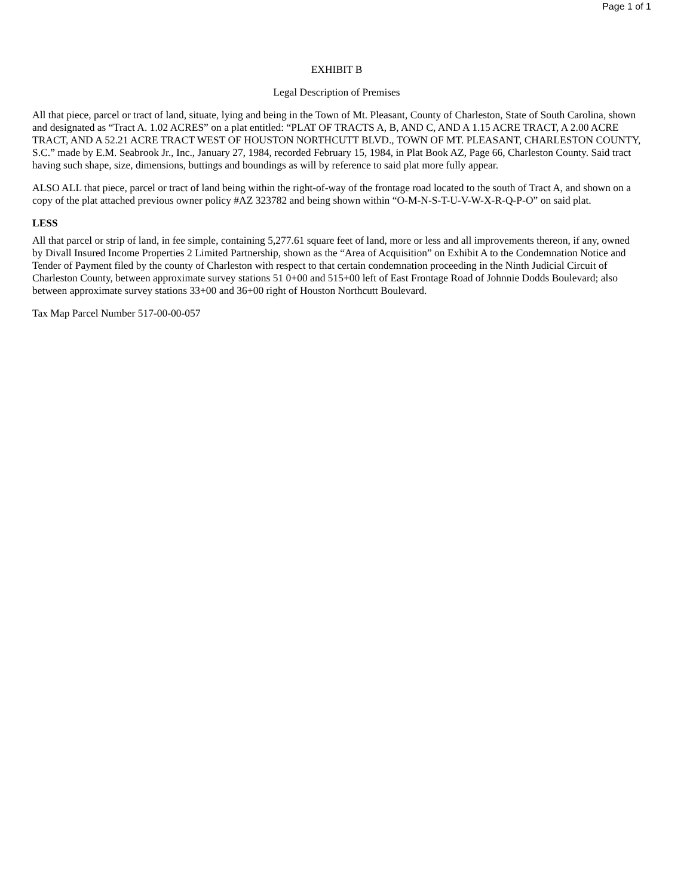Page 1 of 1
EXHIBIT B
Legal Description of Premises
All that piece, parcel or tract of land, situate, lying and being in the Town of Mt. Pleasant, County of Charleston, State of South Carolina, shown and designated as “Tract A. 1.02 ACRES” on a plat entitled: “PLAT OF TRACTS A, B, AND C, AND A 1.15 ACRE TRACT, A 2.00 ACRE TRACT, AND A 52.21 ACRE TRACT WEST OF HOUSTON NORTHCUTT BLVD., TOWN OF MT. PLEASANT, CHARLESTON COUNTY, S.C.” made by E.M. Seabrook Jr., Inc., January 27, 1984, recorded February 15, 1984, in Plat Book AZ, Page 66, Charleston County. Said tract having such shape, size, dimensions, buttings and boundings as will by reference to said plat more fully appear.
ALSO ALL that piece, parcel or tract of land being within the right-of-way of the frontage road located to the south of Tract A, and shown on a copy of the plat attached previous owner policy #AZ 323782 and being shown within “O-M-N-S-T-U-V-W-X-R-Q-P-O” on said plat.
LESS
All that parcel or strip of land, in fee simple, containing 5,277.61 square feet of land, more or less and all improvements thereon, if any, owned by Divall Insured Income Properties 2 Limited Partnership, shown as the “Area of Acquisition” on Exhibit A to the Condemnation Notice and Tender of Payment filed by the county of Charleston with respect to that certain condemnation proceeding in the Ninth Judicial Circuit of Charleston County, between approximate survey stations 51 0+00 and 515+00 left of East Frontage Road of Johnnie Dodds Boulevard; also between approximate survey stations 33+00 and 36+00 right of Houston Northcutt Boulevard.
Tax Map Parcel Number 517-00-00-057